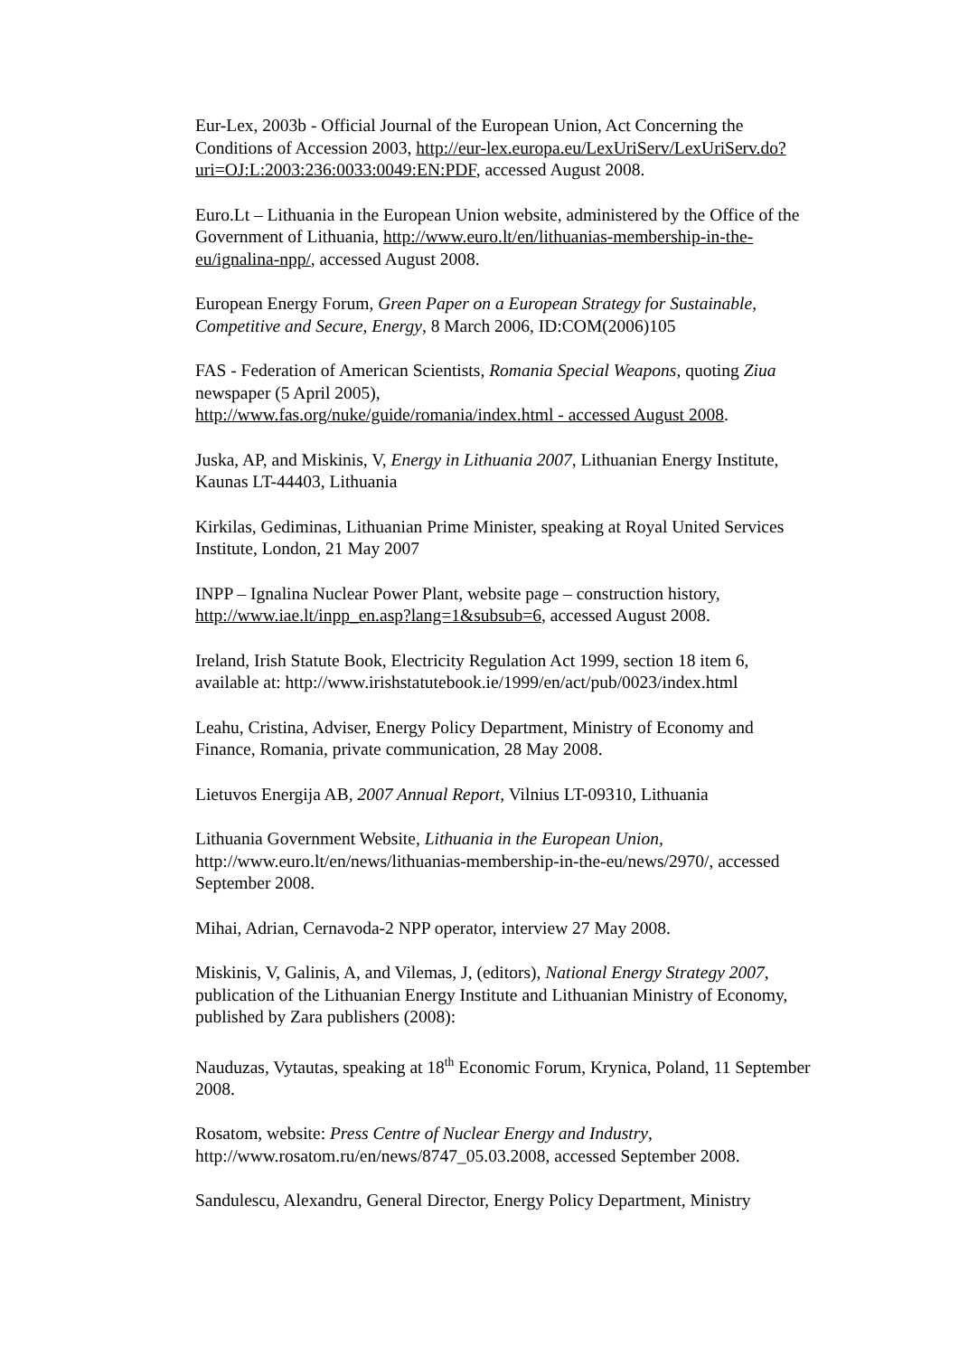Eur-Lex, 2003b - Official Journal of the European Union, Act Concerning the Conditions of Accession 2003, http://eur-lex.europa.eu/LexUriServ/LexUriServ.do?uri=OJ:L:2003:236:0033:0049:EN:PDF, accessed August 2008.
Euro.Lt – Lithuania in the European Union website, administered by the Office of the Government of Lithuania, http://www.euro.lt/en/lithuanias-membership-in-the-eu/ignalina-npp/, accessed August 2008.
European Energy Forum, Green Paper on a European Strategy for Sustainable, Competitive and Secure, Energy, 8 March 2006, ID:COM(2006)105
FAS - Federation of American Scientists, Romania Special Weapons, quoting Ziua newspaper (5 April 2005),
http://www.fas.org/nuke/guide/romania/index.html - accessed August 2008.
Juska, AP, and Miskinis, V, Energy in Lithuania 2007, Lithuanian Energy Institute, Kaunas LT-44403, Lithuania
Kirkilas, Gediminas, Lithuanian Prime Minister, speaking at Royal United Services Institute, London, 21 May 2007
INPP – Ignalina Nuclear Power Plant, website page – construction history, http://www.iae.lt/inpp_en.asp?lang=1&subsub=6, accessed August 2008.
Ireland, Irish Statute Book, Electricity Regulation Act 1999, section 18 item 6, available at: http://www.irishstatutebook.ie/1999/en/act/pub/0023/index.html
Leahu, Cristina, Adviser, Energy Policy Department, Ministry of Economy and Finance, Romania, private communication, 28 May 2008.
Lietuvos Energija AB, 2007 Annual Report, Vilnius LT-09310, Lithuania
Lithuania Government Website, Lithuania in the European Union, http://www.euro.lt/en/news/lithuanias-membership-in-the-eu/news/2970/, accessed September 2008.
Mihai, Adrian, Cernavoda-2 NPP operator, interview 27 May 2008.
Miskinis, V, Galinis, A, and Vilemas, J, (editors), National Energy Strategy 2007, publication of the Lithuanian Energy Institute and Lithuanian Ministry of Economy, published by Zara publishers (2008):
Nauduzas, Vytautas, speaking at 18<sup>th</sup> Economic Forum, Krynica, Poland, 11 September 2008.
Rosatom, website: Press Centre of Nuclear Energy and Industry, http://www.rosatom.ru/en/news/8747_05.03.2008, accessed September 2008.
Sandulescu, Alexandru, General Director, Energy Policy Department, Ministry